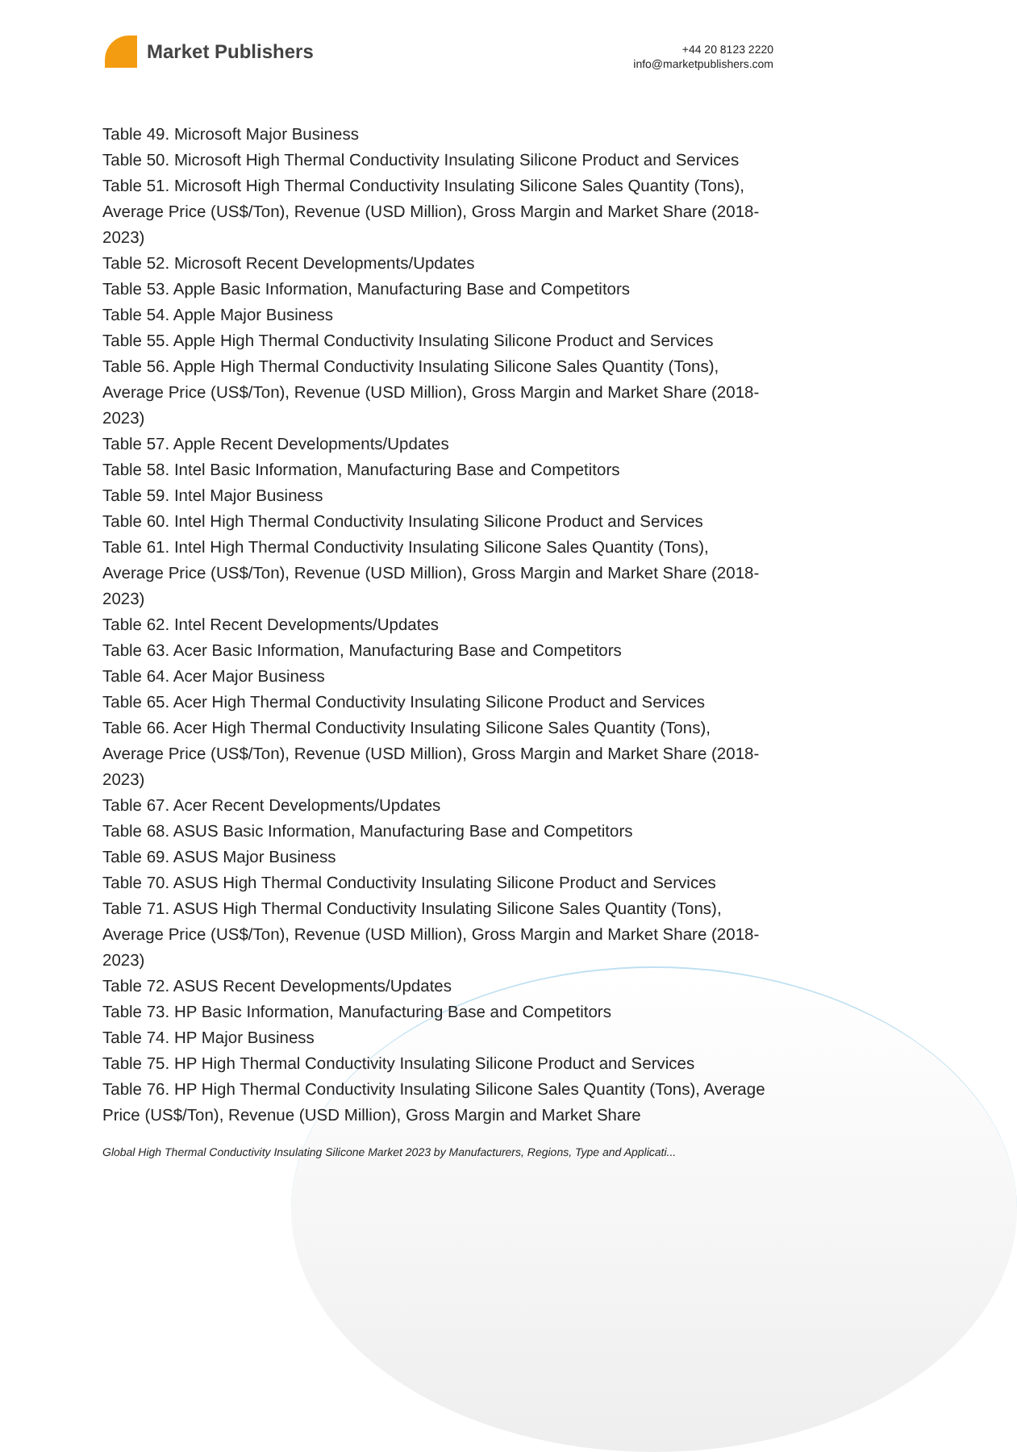Market Publishers
+44 20 8123 2220
info@marketpublishers.com
Table 49. Microsoft Major Business
Table 50. Microsoft High Thermal Conductivity Insulating Silicone Product and Services
Table 51. Microsoft High Thermal Conductivity Insulating Silicone Sales Quantity (Tons), Average Price (US$/Ton), Revenue (USD Million), Gross Margin and Market Share (2018-2023)
Table 52. Microsoft Recent Developments/Updates
Table 53. Apple Basic Information, Manufacturing Base and Competitors
Table 54. Apple Major Business
Table 55. Apple High Thermal Conductivity Insulating Silicone Product and Services
Table 56. Apple High Thermal Conductivity Insulating Silicone Sales Quantity (Tons), Average Price (US$/Ton), Revenue (USD Million), Gross Margin and Market Share (2018-2023)
Table 57. Apple Recent Developments/Updates
Table 58. Intel Basic Information, Manufacturing Base and Competitors
Table 59. Intel Major Business
Table 60. Intel High Thermal Conductivity Insulating Silicone Product and Services
Table 61. Intel High Thermal Conductivity Insulating Silicone Sales Quantity (Tons), Average Price (US$/Ton), Revenue (USD Million), Gross Margin and Market Share (2018-2023)
Table 62. Intel Recent Developments/Updates
Table 63. Acer Basic Information, Manufacturing Base and Competitors
Table 64. Acer Major Business
Table 65. Acer High Thermal Conductivity Insulating Silicone Product and Services
Table 66. Acer High Thermal Conductivity Insulating Silicone Sales Quantity (Tons), Average Price (US$/Ton), Revenue (USD Million), Gross Margin and Market Share (2018-2023)
Table 67. Acer Recent Developments/Updates
Table 68. ASUS Basic Information, Manufacturing Base and Competitors
Table 69. ASUS Major Business
Table 70. ASUS High Thermal Conductivity Insulating Silicone Product and Services
Table 71. ASUS High Thermal Conductivity Insulating Silicone Sales Quantity (Tons), Average Price (US$/Ton), Revenue (USD Million), Gross Margin and Market Share (2018-2023)
Table 72. ASUS Recent Developments/Updates
Table 73. HP Basic Information, Manufacturing Base and Competitors
Table 74. HP Major Business
Table 75. HP High Thermal Conductivity Insulating Silicone Product and Services
Table 76. HP High Thermal Conductivity Insulating Silicone Sales Quantity (Tons), Average Price (US$/Ton), Revenue (USD Million), Gross Margin and Market Share
Global High Thermal Conductivity Insulating Silicone Market 2023 by Manufacturers, Regions, Type and Applicati...